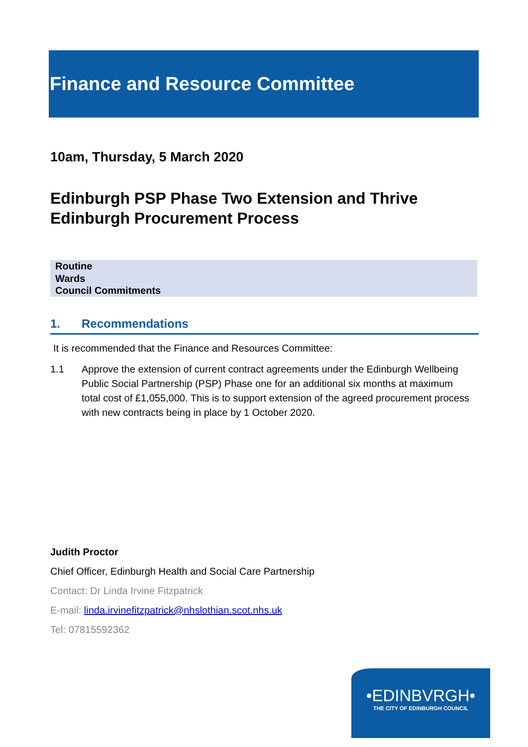Finance and Resource Committee
10am, Thursday, 5 March 2020
Edinburgh PSP Phase Two Extension and Thrive
Edinburgh Procurement Process
Routine
Wards
Council Commitments
1. Recommendations
It is recommended that the Finance and Resources Committee:
1.1 Approve the extension of current contract agreements under the Edinburgh Wellbeing Public Social Partnership (PSP) Phase one for an additional six months at maximum total cost of £1,055,000. This is to support extension of the agreed procurement process with new contracts being in place by 1 October 2020.
Judith Proctor
Chief Officer, Edinburgh Health and Social Care Partnership
Contact: Dr Linda Irvine Fitzpatrick
E-mail: linda.irvinefitzpatrick@nhslothian.scot.nhs.uk
Tel: 07815592362
•EDINBVRGH•
THE CITY OF EDINBURGH COUNCIL